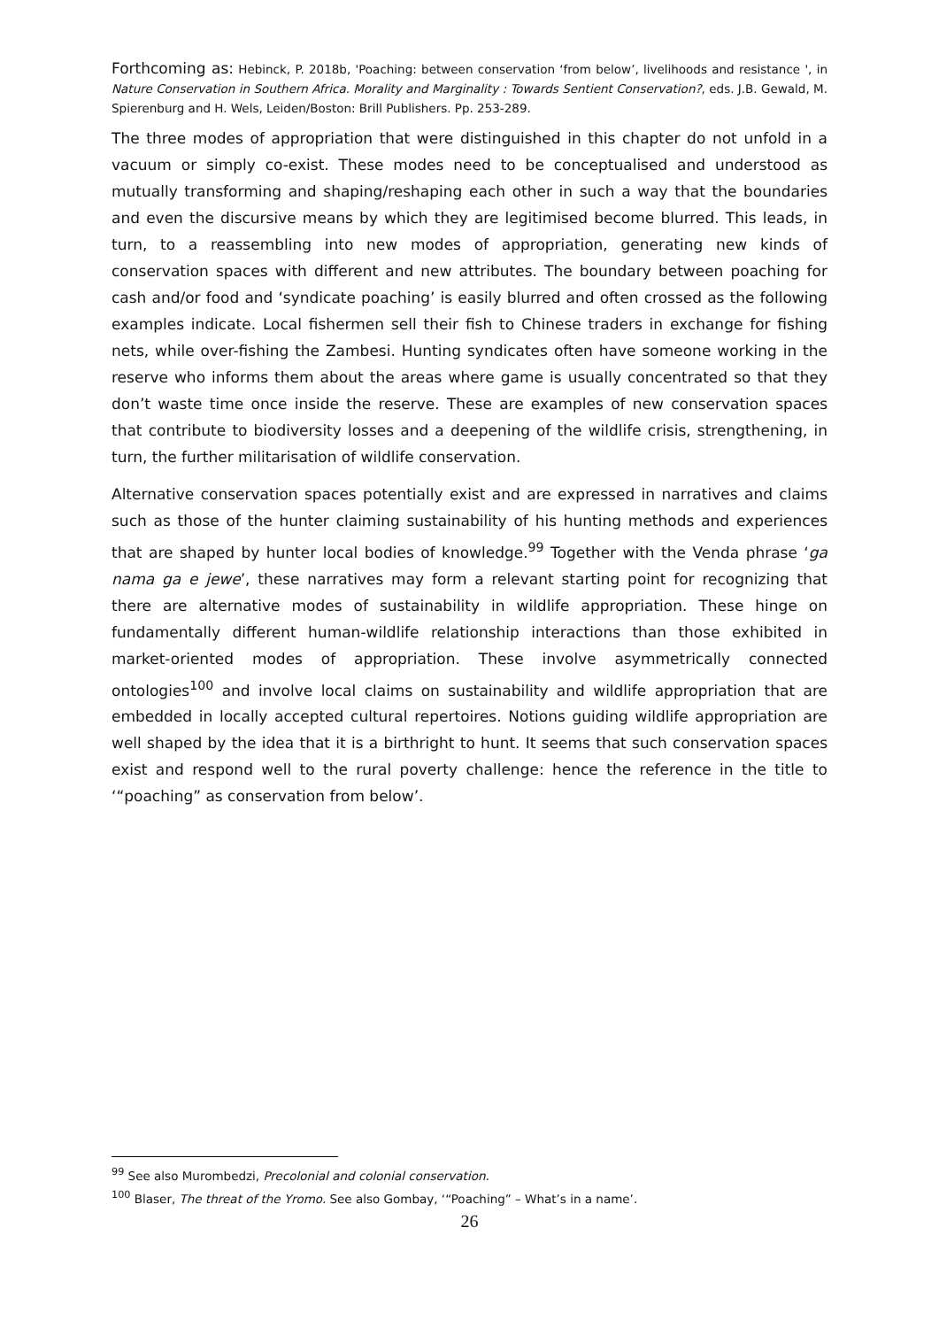Forthcoming as: Hebinck, P. 2018b, 'Poaching: between conservation ‘from below’, livelihoods and resistance ', in Nature Conservation in Southern Africa. Morality and Marginality : Towards Sentient Conservation?, eds. J.B. Gewald, M. Spierenburg and H. Wels, Leiden/Boston: Brill Publishers. Pp. 253-289.
The three modes of appropriation that were distinguished in this chapter do not unfold in a vacuum or simply co-exist. These modes need to be conceptualised and understood as mutually transforming and shaping/reshaping each other in such a way that the boundaries and even the discursive means by which they are legitimised become blurred. This leads, in turn, to a reassembling into new modes of appropriation, generating new kinds of conservation spaces with different and new attributes. The boundary between poaching for cash and/or food and ‘syndicate poaching’ is easily blurred and often crossed as the following examples indicate. Local fishermen sell their fish to Chinese traders in exchange for fishing nets, while over-fishing the Zambesi. Hunting syndicates often have someone working in the reserve who informs them about the areas where game is usually concentrated so that they don’t waste time once inside the reserve. These are examples of new conservation spaces that contribute to biodiversity losses and a deepening of the wildlife crisis, strengthening, in turn, the further militarisation of wildlife conservation.
Alternative conservation spaces potentially exist and are expressed in narratives and claims such as those of the hunter claiming sustainability of his hunting methods and experiences that are shaped by hunter local bodies of knowledge.<sup>99</sup> Together with the Venda phrase ‘ga nama ga e jewe’, these narratives may form a relevant starting point for recognizing that there are alternative modes of sustainability in wildlife appropriation. These hinge on fundamentally different human-wildlife relationship interactions than those exhibited in market-oriented modes of appropriation. These involve asymmetrically connected ontologies<sup>100</sup> and involve local claims on sustainability and wildlife appropriation that are embedded in locally accepted cultural repertoires. Notions guiding wildlife appropriation are well shaped by the idea that it is a birthright to hunt. It seems that such conservation spaces exist and respond well to the rural poverty challenge: hence the reference in the title to ‘“poaching” as conservation from below’.
<sup>99</sup> See also Murombedzi, Precolonial and colonial conservation.
<sup>100</sup> Blaser, The threat of the Yromo. See also Gombay, ‘“Poaching” – What’s in a name’.
26